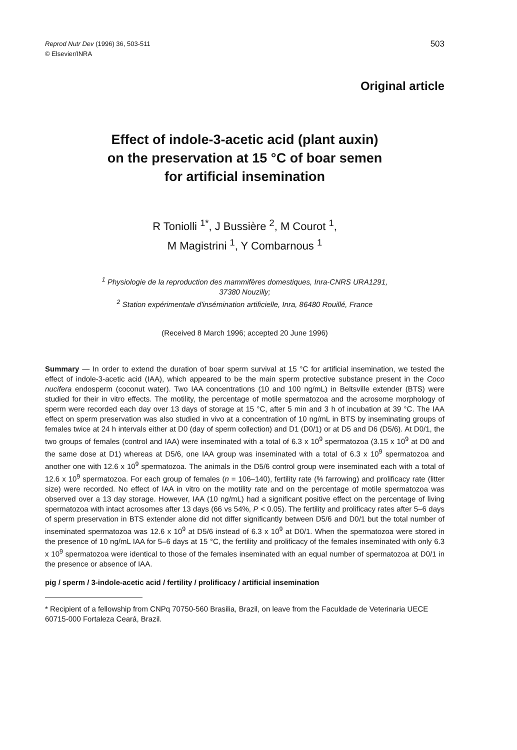Reprod Nutr Dev (1996) 36, 503-511
© Elsevier/INRA
503
Original article
Effect of indole-3-acetic acid (plant auxin)
on the preservation at 15 °C of boar semen
for artificial insemination
R Toniolli <sup>1*</sup>, J Bussière <sup>2</sup>, M Courot <sup>1</sup>,
M Magistrini <sup>1</sup>, Y Combarnous <sup>1</sup>
<sup>1</sup> Physiologie de la reproduction des mammifères domestiques, Inra-CNRS URA1291,
37380 Nouzilly;
<sup>2</sup> Station expérimentale d'insémination artificielle, Inra, 86480 Rouillé, France
(Received 8 March 1996; accepted 20 June 1996)
Summary — In order to extend the duration of boar sperm survival at 15 °C for artificial insemination, we tested the effect of indole-3-acetic acid (IAA), which appeared to be the main sperm protective substance present in the Coco nucifera endosperm (coconut water). Two IAA concentrations (10 and 100 ng/mL) in Beltsville extender (BTS) were studied for their in vitro effects. The motility, the percentage of motile spermatozoa and the acrosome morphology of sperm were recorded each day over 13 days of storage at 15 °C, after 5 min and 3 h of incubation at 39 °C. The IAA effect on sperm preservation was also studied in vivo at a concentration of 10 ng/mL in BTS by inseminating groups of females twice at 24 h intervals either at D0 (day of sperm collection) and D1 (D0/1) or at D5 and D6 (D5/6). At D0/1, the two groups of females (control and IAA) were inseminated with a total of 6.3 x 10<sup>9</sup> spermatozoa (3.15 x 10<sup>9</sup> at D0 and the same dose at D1) whereas at D5/6, one IAA group was inseminated with a total of 6.3 x 10<sup>9</sup> spermatozoa and another one with 12.6 x 10<sup>9</sup> spermatozoa. The animals in the D5/6 control group were inseminated each with a total of 12.6 x 10<sup>9</sup> spermatozoa. For each group of females (n = 106–140), fertility rate (% farrowing) and prolificacy rate (litter size) were recorded. No effect of IAA in vitro on the motility rate and on the percentage of motile spermatozoa was observed over a 13 day storage. However, IAA (10 ng/mL) had a significant positive effect on the percentage of living spermatozoa with intact acrosomes after 13 days (66 vs 54%, P < 0.05). The fertility and prolificacy rates after 5–6 days of sperm preservation in BTS extender alone did not differ significantly between D5/6 and D0/1 but the total number of inseminated spermatozoa was 12.6 x 10<sup>9</sup> at D5/6 instead of 6.3 x 10<sup>9</sup> at D0/1. When the spermatozoa were stored in the presence of 10 ng/mL IAA for 5–6 days at 15 °C, the fertility and prolificacy of the females inseminated with only 6.3 x 10<sup>9</sup> spermatozoa were identical to those of the females inseminated with an equal number of spermatozoa at D0/1 in the presence or absence of IAA.
pig / sperm / 3-indole-acetic acid / fertility / prolificacy / artificial insemination
* Recipient of a fellowship from CNPq 70750-560 Brasilia, Brazil, on leave from the Faculdade de Veterinaria UECE 60715-000 Fortaleza Ceará, Brazil.